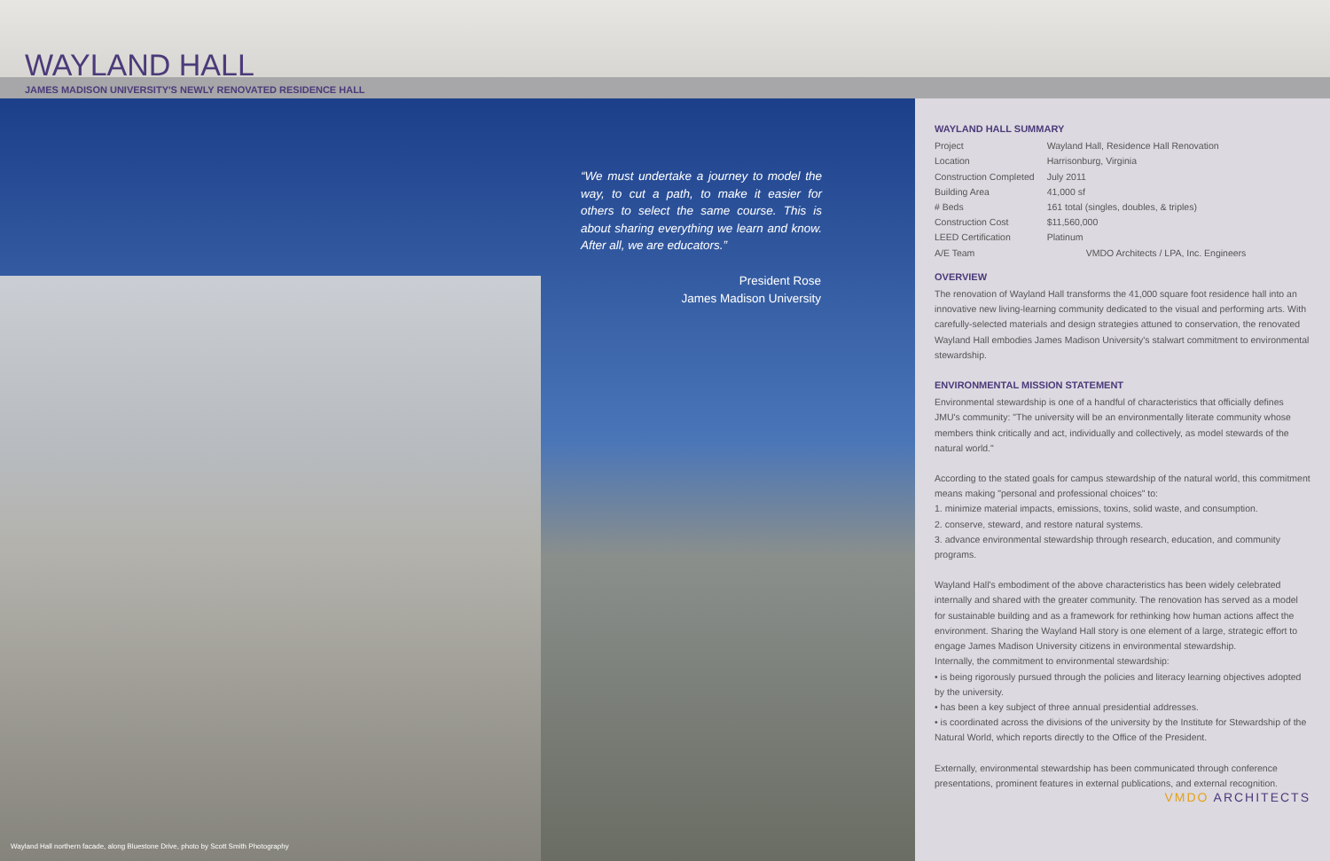WAYLAND HALL
JAMES MADISON UNIVERSITY'S NEWLY RENOVATED RESIDENCE HALL
“We must undertake a journey to model the way, to cut a path, to make it easier for others to select the same course. This is about sharing everything we learn and know. After all, we are educators.”
President Rose
James Madison University
Wayland Hall northern facade, along Bluestone Drive, photo by Scott Smith Photography
WAYLAND HALL SUMMARY
| Project | Wayland Hall, Residence Hall Renovation |
| Location | Harrisonburg, Virginia |
| Construction Completed | July 2011 |
| Building Area | 41,000 sf |
| # Beds | 161 total (singles, doubles, & triples) |
| Construction Cost | $11,560,000 |
| LEED Certification | Platinum |
| A/E Team | VMDO Architects / LPA, Inc. Engineers |
OVERVIEW
The renovation of Wayland Hall transforms the 41,000 square foot residence hall into an innovative new living-learning community dedicated to the visual and performing arts. With carefully-selected materials and design strategies attuned to conservation, the renovated Wayland Hall embodies James Madison University's stalwart commitment to environmental stewardship.
ENVIRONMENTAL MISSION STATEMENT
Environmental stewardship is one of a handful of characteristics that officially defines JMU's community: "The university will be an environmentally literate community whose members think critically and act, individually and collectively, as model stewards of the natural world."
According to the stated goals for campus stewardship of the natural world, this commitment means making "personal and professional choices" to:
1. minimize material impacts, emissions, toxins, solid waste, and consumption.
2. conserve, steward, and restore natural systems.
3. advance environmental stewardship through research, education, and community programs.
Wayland Hall's embodiment of the above characteristics has been widely celebrated internally and shared with the greater community. The renovation has served as a model for sustainable building and as a framework for rethinking how human actions affect the environment. Sharing the Wayland Hall story is one element of a large, strategic effort to engage James Madison University citizens in environmental stewardship.
Internally, the commitment to environmental stewardship:
• is being rigorously pursued through the policies and literacy learning objectives adopted by the university.
• has been a key subject of three annual presidential addresses.
• is coordinated across the divisions of the university by the Institute for Stewardship of the Natural World, which reports directly to the Office of the President.
Externally, environmental stewardship has been communicated through conference presentations, prominent features in external publications, and external recognition.
VMDO ARCHITECTS